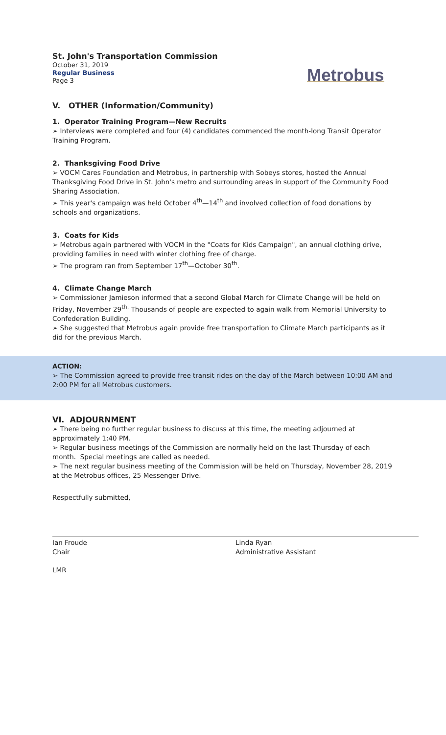St. John's Transportation Commission
October 31, 2019
Regular Business
Page 3
Metrobus
V. OTHER (Information/Community)
1. Operator Training Program—New Recruits
➢ Interviews were completed and four (4) candidates commenced the month-long Transit Operator Training Program.
2. Thanksgiving Food Drive
➢ VOCM Cares Foundation and Metrobus, in partnership with Sobeys stores, hosted the Annual Thanksgiving Food Drive in St. John's metro and surrounding areas in support of the Community Food Sharing Association.
➢ This year's campaign was held October 4<sup>th</sup>—14<sup>th</sup> and involved collection of food donations by schools and organizations.
3. Coats for Kids
➢ Metrobus again partnered with VOCM in the "Coats for Kids Campaign", an annual clothing drive, providing families in need with winter clothing free of charge.
➢ The program ran from September 17<sup>th</sup>—October 30<sup>th</sup>.
4. Climate Change March
➢ Commissioner Jamieson informed that a second Global March for Climate Change will be held on Friday, November 29<sup>th.</sup> Thousands of people are expected to again walk from Memorial University to Confederation Building.
➢ She suggested that Metrobus again provide free transportation to Climate March participants as it did for the previous March.
ACTION:
➢ The Commission agreed to provide free transit rides on the day of the March between 10:00 AM and 2:00 PM for all Metrobus customers.
VI. ADJOURNMENT
➢ There being no further regular business to discuss at this time, the meeting adjourned at approximately 1:40 PM.
➢ Regular business meetings of the Commission are normally held on the last Thursday of each month. Special meetings are called as needed.
➢ The next regular business meeting of the Commission will be held on Thursday, November 28, 2019 at the Metrobus offices, 25 Messenger Drive.
Respectfully submitted,
Ian Froude
Chair
Linda Ryan
Administrative Assistant
LMR